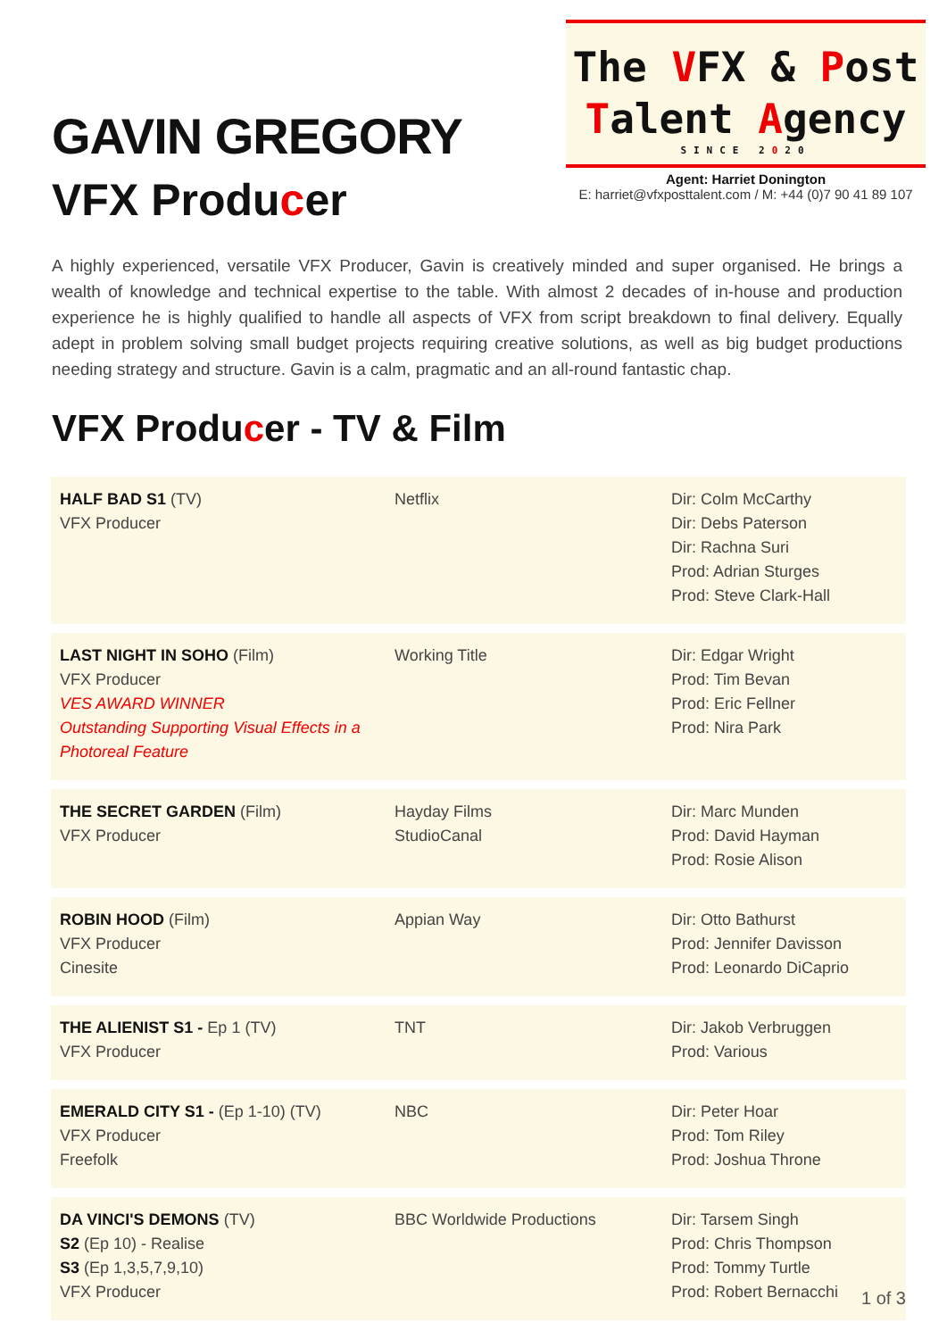GAVIN GREGORY
VFX Producer
The VFX & Post
Talent Agency
SINCE 2020
Agent: Harriet Donington
E: harriet@vfxposttalent.com / M: +44 (0)7 90 41 89 107
A highly experienced, versatile VFX Producer, Gavin is creatively minded and super organised. He brings a wealth of knowledge and technical expertise to the table. With almost 2 decades of in-house and production experience he is highly qualified to handle all aspects of VFX from script breakdown to final delivery. Equally adept in problem solving small budget projects requiring creative solutions, as well as big budget productions needing strategy and structure. Gavin is a calm, pragmatic and an all-round fantastic chap.
VFX Producer - TV & Film
| HALF BAD S1 (TV) VFX Producer | Netflix | Dir: Colm McCarthy Dir: Debs Paterson Dir: Rachna Suri Prod: Adrian Sturges Prod: Steve Clark-Hall |
| LAST NIGHT IN SOHO (Film) VFX Producer VES AWARD WINNER Outstanding Supporting Visual Effects in a Photoreal Feature | Working Title | Dir: Edgar Wright Prod: Tim Bevan Prod: Eric Fellner Prod: Nira Park |
| THE SECRET GARDEN (Film) VFX Producer | Hayday Films StudioCanal | Dir: Marc Munden Prod: David Hayman Prod: Rosie Alison |
| ROBIN HOOD (Film) VFX Producer Cinesite | Appian Way | Dir: Otto Bathurst Prod: Jennifer Davisson Prod: Leonardo DiCaprio |
| THE ALIENIST S1 - Ep 1 (TV) VFX Producer | TNT | Dir: Jakob Verbruggen Prod: Various |
| EMERALD CITY S1 - (Ep 1-10) (TV) VFX Producer Freefolk | NBC | Dir: Peter Hoar Prod: Tom Riley Prod: Joshua Throne |
| DA VINCI'S DEMONS (TV) S2 (Ep 10) - Realise S3 (Ep 1,3,5,7,9,10) VFX Producer | BBC Worldwide Productions | Dir: Tarsem Singh Prod: Chris Thompson Prod: Tommy Turtle Prod: Robert Bernacchi |
1 of 3